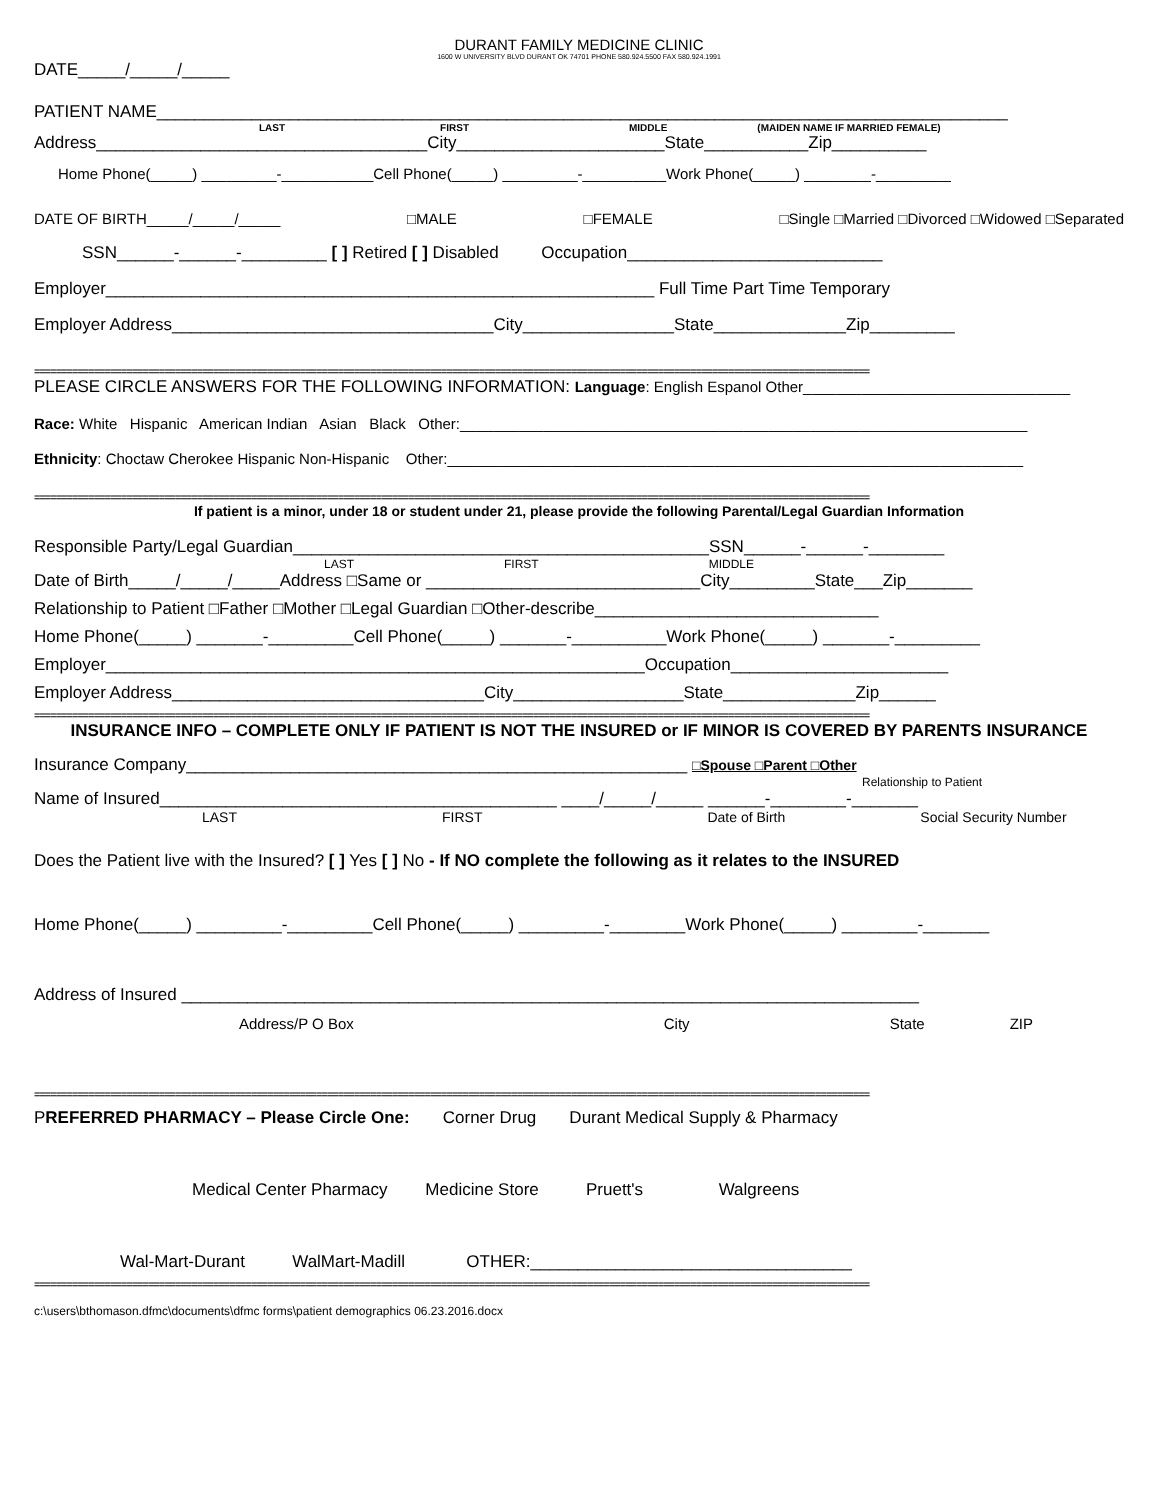DURANT FAMILY MEDICINE CLINIC
1600 W UNIVERSITY BLVD DURANT OK 74701 PHONE 580.924.5500 FAX 580.924.1991
DATE_____/_____/_____
PATIENT NAME__________________________________________________________________________________________
LAST FIRST MIDDLE (MAIDEN NAME IF MARRIED FEMALE)
Address___________________________________City______________________State___________Zip__________
Home Phone(_____) _________-___________Cell Phone(_____) _________-__________Work Phone(_____) ________-_________
DATE OF BIRTH_____/_____/_____ □MALE □FEMALE □Single □Married □Divorced □Widowed □Separated
SSN______-______-_________ [ ] Retired [ ] Disabled Occupation___________________________
Employer__________________________________________________________ Full Time Part Time Temporary
Employer Address__________________________________City________________State______________Zip_________
==========================================================================================================================================================
PLEASE CIRCLE ANSWERS FOR THE FOLLOWING INFORMATION: Language: English Espanol Other________________________________
Race: White Hispanic American Indian Asian Black Other:____________________________________________________________________
Ethnicity: Choctaw Cherokee Hispanic Non-Hispanic Other:_____________________________________________________________________
==========================================================================================================================================================
If patient is a minor, under 18 or student under 21, please provide the following Parental/Legal Guardian Information
Responsible Party/Legal Guardian____________________________________________SSN______-______-________
LAST FIRST MIDDLE
Date of Birth_____/_____/_____Address □Same or _____________________________City_________State___Zip_______
Relationship to Patient □Father □Mother □Legal Guardian □Other-describe______________________________
Home Phone(_____) _______-_________Cell Phone(_____) _______-__________Work Phone(_____) _______-_________
Employer_________________________________________________________Occupation_______________________
Employer Address_________________________________City__________________State______________Zip______
==========================================================================================================================================================
INSURANCE INFO – COMPLETE ONLY IF PATIENT IS NOT THE INSURED or IF MINOR IS COVERED BY PARENTS INSURANCE
Insurance Company_____________________________________________________ □Spouse □Parent □Other
Relationship to Patient
Name of Insured__________________________________________ ____/_____/_____ ______-________-_______
LAST FIRST Date of Birth Social Security Number
Does the Patient live with the Insured? [ ] Yes [ ] No - If NO complete the following as it relates to the INSURED
Home Phone(_____) _________-_________Cell Phone(_____) _________-________Work Phone(_____) ________-_______
Address of Insured ______________________________________________________________________________
Address/P O Box City State ZIP
==========================================================================================================================================================
PREFERRED PHARMACY – Please Circle One: Corner Drug Durant Medical Supply & Pharmacy
Medical Center Pharmacy Medicine Store Pruett's Walgreens
Wal-Mart-Durant WalMart-Madill OTHER:__________________________________
==========================================================================================================================================================
c:\users\bthomason.dfmc\documents\dfmc forms\patient demographics 06.23.2016.docx